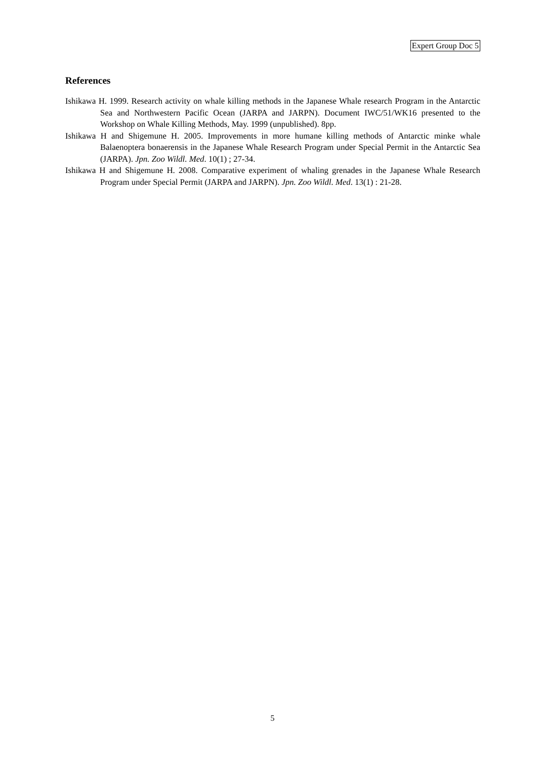Expert Group Doc 5
References
Ishikawa H. 1999. Research activity on whale killing methods in the Japanese Whale research Program in the Antarctic Sea and Northwestern Pacific Ocean (JARPA and JARPN). Document IWC/51/WK16 presented to the Workshop on Whale Killing Methods, May. 1999 (unpublished). 8pp.
Ishikawa H and Shigemune H. 2005. Improvements in more humane killing methods of Antarctic minke whale Balaenoptera bonaerensis in the Japanese Whale Research Program under Special Permit in the Antarctic Sea (JARPA). Jpn. Zoo Wildl. Med. 10(1) ; 27-34.
Ishikawa H and Shigemune H. 2008. Comparative experiment of whaling grenades in the Japanese Whale Research Program under Special Permit (JARPA and JARPN). Jpn. Zoo Wildl. Med. 13(1) : 21-28.
5